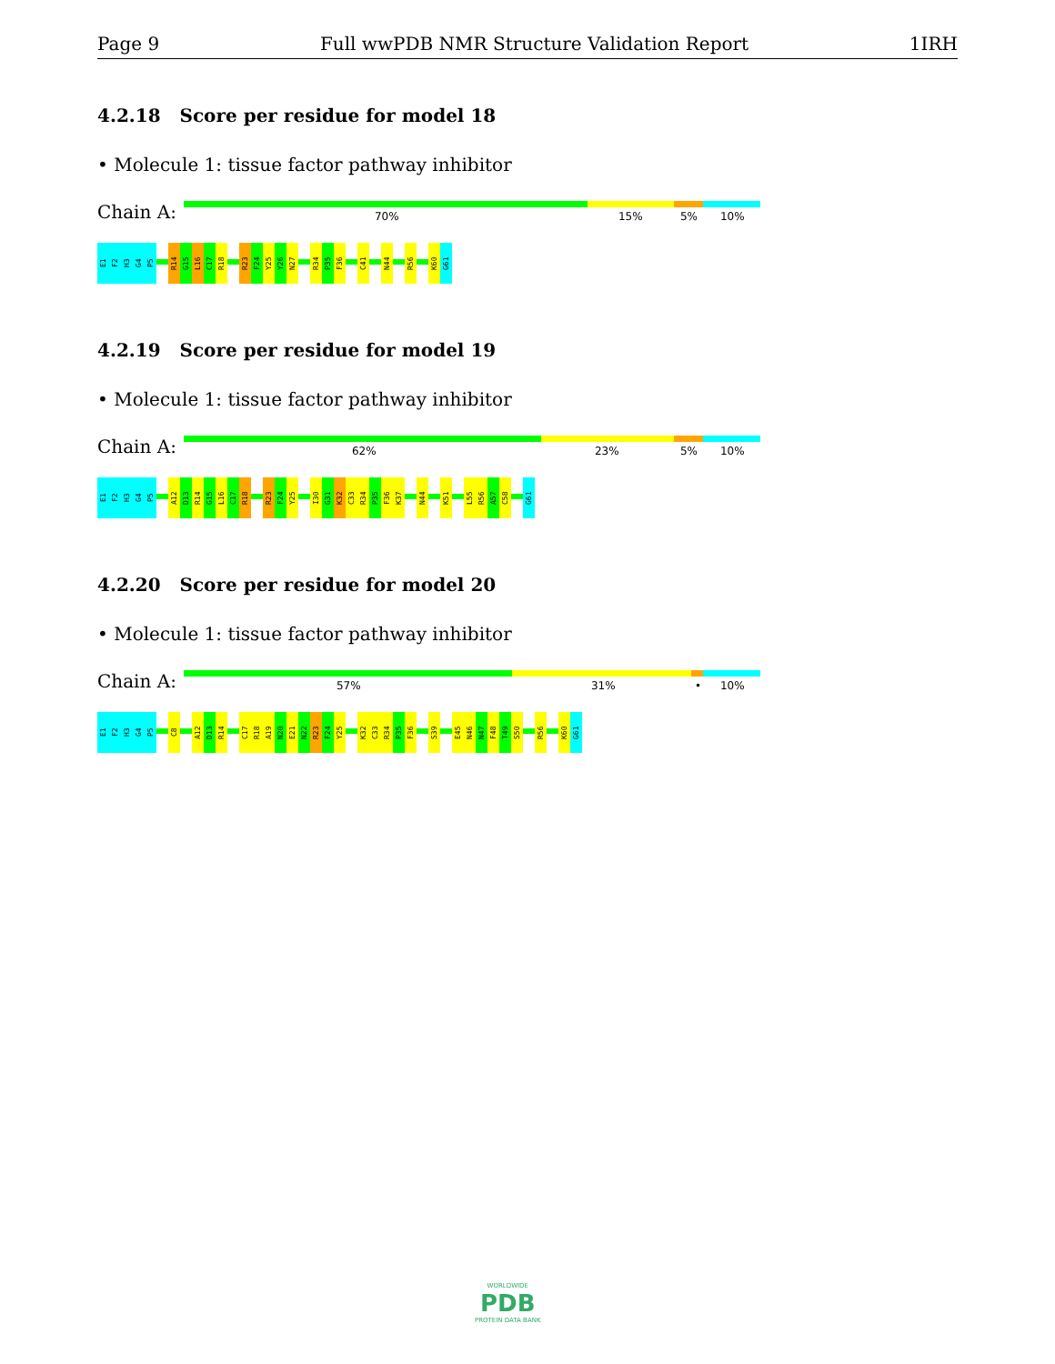Page 9 Full wwPDB NMR Structure Validation Report 1IRH
4.2.18 Score per residue for model 18
• Molecule 1: tissue factor pathway inhibitor
Chain A:
70% 15% 5% 10%
E1
F2
H3
G4
P5
R14
G15
L16
C17
R18
R23
F24
Y25
Y26
N27
R34
P35
F36
C41
N44
R56
K60
G61
4.2.19 Score per residue for model 19
• Molecule 1: tissue factor pathway inhibitor
Chain A:
62% 23% 5% 10%
E1
F2
H3
G4
P5
A12
D13
R14
G15
L16
C17
R18
R23
F24
Y25
I30
G31
K32
C33
R34
P35
F36
K37
N44
K51
L55
R56
A57
C58
G61
4.2.20 Score per residue for model 20
• Molecule 1: tissue factor pathway inhibitor
Chain A:
57% 31% • 10%
E1
F2
H3
G4
P5
C8
A12
D13
R14
C17
R18
A19
N20
E21
N22
R23
F24
Y25
K32
C33
R34
P35
F36
S39
E45
N46
N47
F48
T49
S50
R56
K60
G61
WORLDWIDE
PDB
PROTEIN DATA BANK